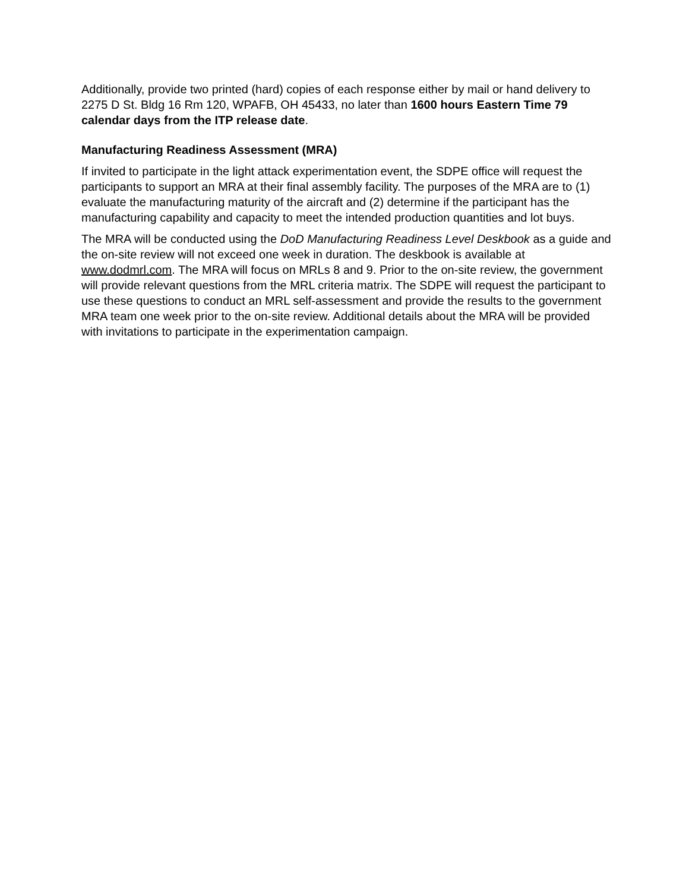Additionally, provide two printed (hard) copies of each response either by mail or hand delivery to 2275 D St. Bldg 16 Rm 120, WPAFB, OH 45433, no later than 1600 hours Eastern Time 79 calendar days from the ITP release date.
Manufacturing Readiness Assessment (MRA)
If invited to participate in the light attack experimentation event, the SDPE office will request the participants to support an MRA at their final assembly facility. The purposes of the MRA are to (1) evaluate the manufacturing maturity of the aircraft and (2) determine if the participant has the manufacturing capability and capacity to meet the intended production quantities and lot buys.
The MRA will be conducted using the DoD Manufacturing Readiness Level Deskbook as a guide and the on-site review will not exceed one week in duration. The deskbook is available at www.dodmrl.com. The MRA will focus on MRLs 8 and 9. Prior to the on-site review, the government will provide relevant questions from the MRL criteria matrix. The SDPE will request the participant to use these questions to conduct an MRL self-assessment and provide the results to the government MRA team one week prior to the on-site review. Additional details about the MRA will be provided with invitations to participate in the experimentation campaign.